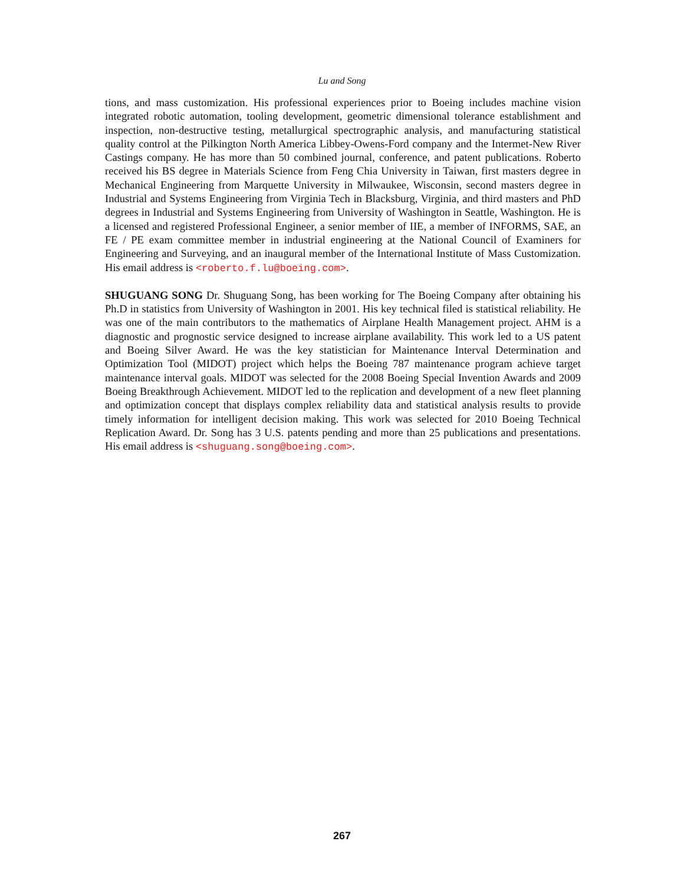Lu and Song
tions, and mass customization. His professional experiences prior to Boeing includes machine vision integrated robotic automation, tooling development, geometric dimensional tolerance establishment and inspection, non-destructive testing, metallurgical spectrographic analysis, and manufacturing statistical quality control at the Pilkington North America Libbey-Owens-Ford company and the Intermet-New River Castings company. He has more than 50 combined journal, conference, and patent publications. Roberto received his BS degree in Materials Science from Feng Chia University in Taiwan, first masters degree in Mechanical Engineering from Marquette University in Milwaukee, Wisconsin, second masters degree in Industrial and Systems Engineering from Virginia Tech in Blacksburg, Virginia, and third masters and PhD degrees in Industrial and Systems Engineering from University of Washington in Seattle, Washington. He is a licensed and registered Professional Engineer, a senior member of IIE, a member of INFORMS, SAE, an FE / PE exam committee member in industrial engineering at the National Council of Examiners for Engineering and Surveying, and an inaugural member of the International Institute of Mass Customization. His email address is <roberto.f.lu@boeing.com>.
SHUGUANG SONG Dr. Shuguang Song, has been working for The Boeing Company after obtaining his Ph.D in statistics from University of Washington in 2001. His key technical filed is statistical reliability. He was one of the main contributors to the mathematics of Airplane Health Management project. AHM is a diagnostic and prognostic service designed to increase airplane availability. This work led to a US patent and Boeing Silver Award. He was the key statistician for Maintenance Interval Determination and Optimization Tool (MIDOT) project which helps the Boeing 787 maintenance program achieve target maintenance interval goals. MIDOT was selected for the 2008 Boeing Special Invention Awards and 2009 Boeing Breakthrough Achievement. MIDOT led to the replication and development of a new fleet planning and optimization concept that displays complex reliability data and statistical analysis results to provide timely information for intelligent decision making. This work was selected for 2010 Boeing Technical Replication Award. Dr. Song has 3 U.S. patents pending and more than 25 publications and presentations. His email address is <shuguang.song@boeing.com>.
267